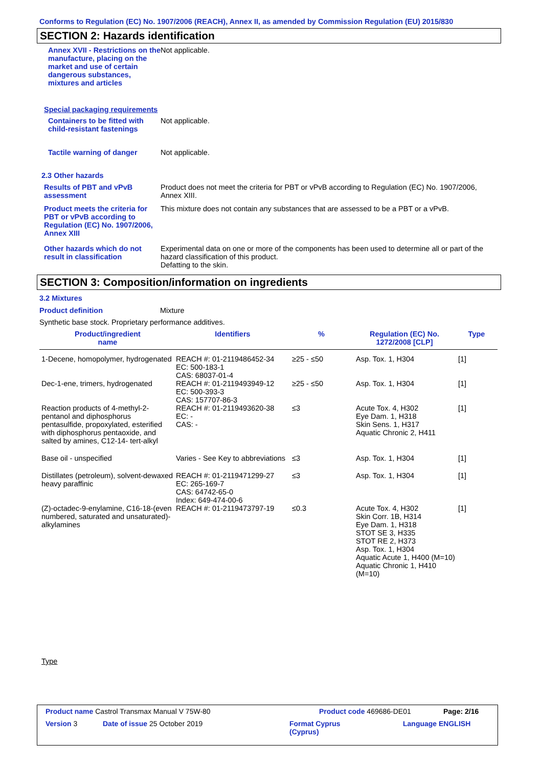Conforms to Regulation (EC) No. 1907/2006 (REACH), Annex II, as amended by Commission Regulation (EU) 2015/830
SECTION 2: Hazards identification
Annex XVII - Restrictions on the manufacture, placing on the market and use of certain dangerous substances, mixtures and articles
Not applicable.
Special packaging requirements
Containers to be fitted with child-resistant fastenings
Not applicable.
Tactile warning of danger Not applicable.
2.3 Other hazards
Results of PBT and vPvB assessment
Product does not meet the criteria for PBT or vPvB according to Regulation (EC) No. 1907/2006, Annex XIII.
Product meets the criteria for PBT or vPvB according to Regulation (EC) No. 1907/2006, Annex XIII
This mixture does not contain any substances that are assessed to be a PBT or a vPvB.
Other hazards which do not result in classification
Experimental data on one or more of the components has been used to determine all or part of the hazard classification of this product.
Defatting to the skin.
SECTION 3: Composition/information on ingredients
3.2 Mixtures
Product definition Mixture
Synthetic base stock. Proprietary performance additives.
| Product/ingredient name | Identifiers | % | Regulation (EC) No. 1272/2008 [CLP] | Type |
| --- | --- | --- | --- | --- |
| 1-Decene, homopolymer, hydrogenated | REACH #: 01-2119486452-34 EC: 500-183-1 CAS: 68037-01-4 | ≥25 - ≤50 | Asp. Tox. 1, H304 | [1] |
| Dec-1-ene, trimers, hydrogenated | REACH #: 01-2119493949-12 EC: 500-393-3 CAS: 157707-86-3 | ≥25 - ≤50 | Asp. Tox. 1, H304 | [1] |
| Reaction products of 4-methyl-2-pentanol and diphosphorus pentasulfide, propoxylated, esterified with diphosphorus pentaoxide, and salted by amines, C12-14- tert-alkyl | REACH #: 01-2119493620-38 EC: - CAS: - | ≤3 | Acute Tox. 4, H302 Eye Dam. 1, H318 Skin Sens. 1, H317 Aquatic Chronic 2, H411 | [1] |
| Base oil - unspecified | Varies - See Key to abbreviations | ≤3 | Asp. Tox. 1, H304 | [1] |
| Distillates (petroleum), solvent-dewaxed heavy paraffinic | REACH #: 01-2119471299-27 EC: 265-169-7 CAS: 64742-65-0 Index: 649-474-00-6 | ≤3 | Asp. Tox. 1, H304 | [1] |
| (Z)-octadec-9-enylamine, C16-18-(even numbered, saturated and unsaturated)-alkylamines | REACH #: 01-2119473797-19 | ≤0.3 | Acute Tox. 4, H302 Skin Corr. 1B, H314 Eye Dam. 1, H318 STOT SE 3, H335 STOT RE 2, H373 Asp. Tox. 1, H304 Aquatic Acute 1, H400 (M=10) Aquatic Chronic 1, H410 (M=10) | [1] |
Type
Product name Castrol Transmax Manual V 75W-80 Product code 469686-DE01 Page: 2/16
Version 3 Date of issue 25 October 2019 Format Cyprus
(Cyprus)
Language ENGLISH